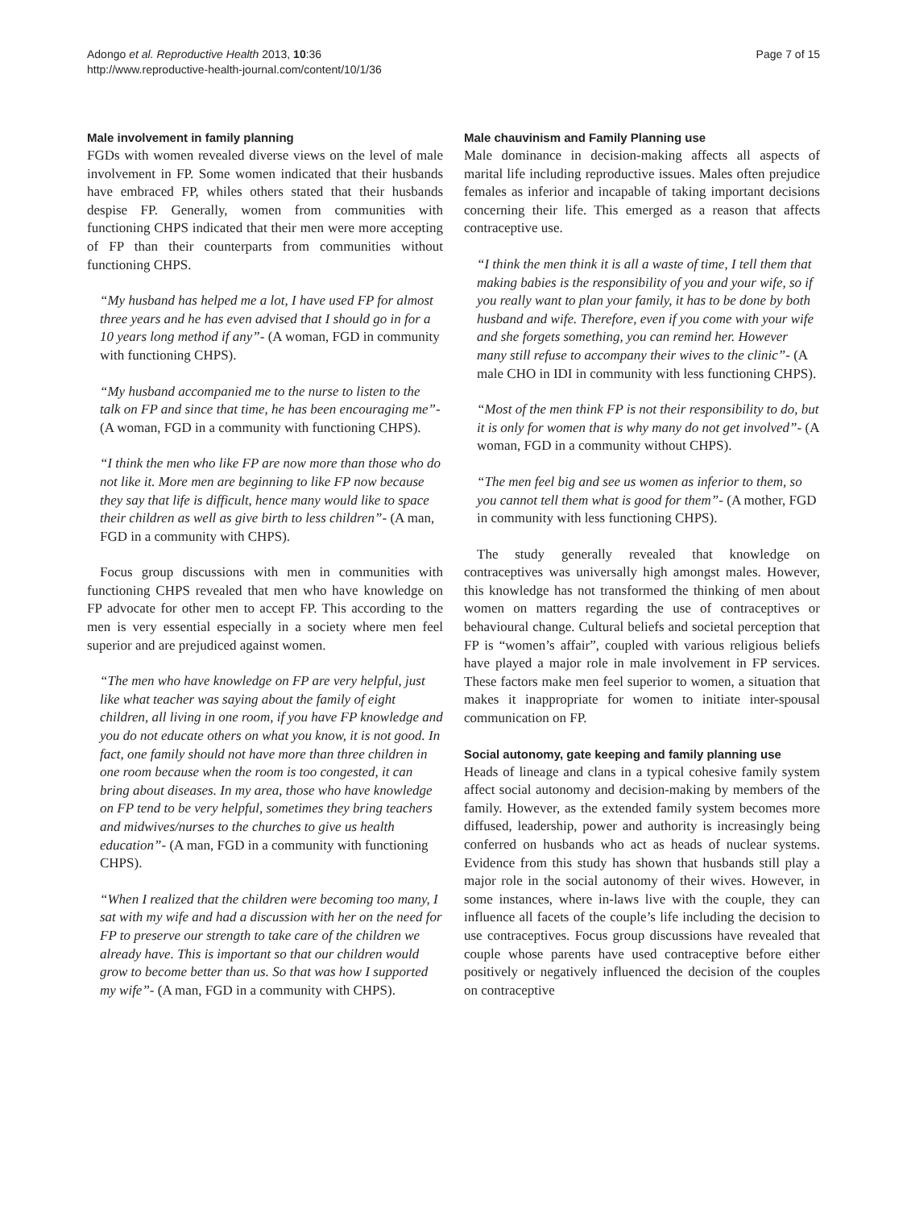Adongo et al. Reproductive Health 2013, 10:36
http://www.reproductive-health-journal.com/content/10/1/36
Page 7 of 15
Male involvement in family planning
FGDs with women revealed diverse views on the level of male involvement in FP. Some women indicated that their husbands have embraced FP, whiles others stated that their husbands despise FP. Generally, women from communities with functioning CHPS indicated that their men were more accepting of FP than their counterparts from communities without functioning CHPS.
“My husband has helped me a lot, I have used FP for almost three years and he has even advised that I should go in for a 10 years long method if any”- (A woman, FGD in community with functioning CHPS).
“My husband accompanied me to the nurse to listen to the talk on FP and since that time, he has been encouraging me”- (A woman, FGD in a community with functioning CHPS).
“I think the men who like FP are now more than those who do not like it. More men are beginning to like FP now because they say that life is difficult, hence many would like to space their children as well as give birth to less children”- (A man, FGD in a community with CHPS).
Focus group discussions with men in communities with functioning CHPS revealed that men who have knowledge on FP advocate for other men to accept FP. This according to the men is very essential especially in a society where men feel superior and are prejudiced against women.
“The men who have knowledge on FP are very helpful, just like what teacher was saying about the family of eight children, all living in one room, if you have FP knowledge and you do not educate others on what you know, it is not good. In fact, one family should not have more than three children in one room because when the room is too congested, it can bring about diseases. In my area, those who have knowledge on FP tend to be very helpful, sometimes they bring teachers and midwives/nurses to the churches to give us health education”- (A man, FGD in a community with functioning CHPS).
“When I realized that the children were becoming too many, I sat with my wife and had a discussion with her on the need for FP to preserve our strength to take care of the children we already have. This is important so that our children would grow to become better than us. So that was how I supported my wife”- (A man, FGD in a community with CHPS).
Male chauvinism and Family Planning use
Male dominance in decision-making affects all aspects of marital life including reproductive issues. Males often prejudice females as inferior and incapable of taking important decisions concerning their life. This emerged as a reason that affects contraceptive use.
“I think the men think it is all a waste of time, I tell them that making babies is the responsibility of you and your wife, so if you really want to plan your family, it has to be done by both husband and wife. Therefore, even if you come with your wife and she forgets something, you can remind her. However many still refuse to accompany their wives to the clinic”- (A male CHO in IDI in community with less functioning CHPS).
“Most of the men think FP is not their responsibility to do, but it is only for women that is why many do not get involved”- (A woman, FGD in a community without CHPS).
“The men feel big and see us women as inferior to them, so you cannot tell them what is good for them”- (A mother, FGD in community with less functioning CHPS).
The study generally revealed that knowledge on contraceptives was universally high amongst males. However, this knowledge has not transformed the thinking of men about women on matters regarding the use of contraceptives or behavioural change. Cultural beliefs and societal perception that FP is “women’s affair”, coupled with various religious beliefs have played a major role in male involvement in FP services. These factors make men feel superior to women, a situation that makes it inappropriate for women to initiate inter-spousal communication on FP.
Social autonomy, gate keeping and family planning use
Heads of lineage and clans in a typical cohesive family system affect social autonomy and decision-making by members of the family. However, as the extended family system becomes more diffused, leadership, power and authority is increasingly being conferred on husbands who act as heads of nuclear systems. Evidence from this study has shown that husbands still play a major role in the social autonomy of their wives. However, in some instances, where in-laws live with the couple, they can influence all facets of the couple’s life including the decision to use contraceptives. Focus group discussions have revealed that couple whose parents have used contraceptive before either positively or negatively influenced the decision of the couples on contraceptive